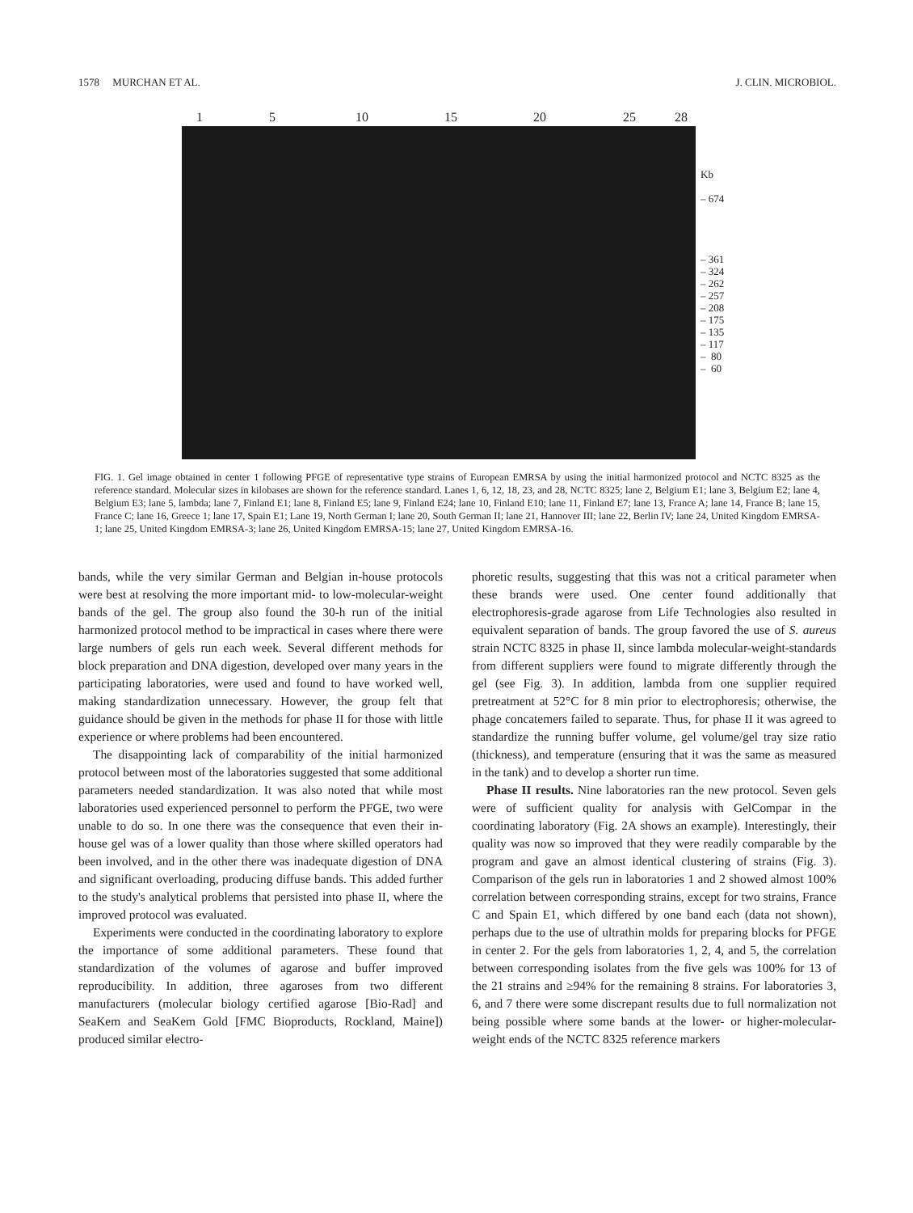1578 MURCHAN ET AL. J. CLIN. MICROBIOL.
1 5 10 15 20 25 28
Kb
– 674
– 361
– 324
– 262
– 257
– 208
– 175
– 135
– 117
– 80
– 60
FIG. 1. Gel image obtained in center 1 following PFGE of representative type strains of European EMRSA by using the initial harmonized protocol and NCTC 8325 as the reference standard. Molecular sizes in kilobases are shown for the reference standard. Lanes 1, 6, 12, 18, 23, and 28, NCTC 8325; lane 2, Belgium E1; lane 3, Belgium E2; lane 4, Belgium E3; lane 5, lambda; lane 7, Finland E1; lane 8, Finland E5; lane 9, Finland E24; lane 10, Finland E10; lane 11, Finland E7; lane 13, France A; lane 14, France B; lane 15, France C; lane 16, Greece 1; lane 17, Spain E1; Lane 19, North German I; lane 20, South German II; lane 21, Hannover III; lane 22, Berlin IV; lane 24, United Kingdom EMRSA-1; lane 25, United Kingdom EMRSA-3; lane 26, United Kingdom EMRSA-15; lane 27, United Kingdom EMRSA-16.
bands, while the very similar German and Belgian in-house protocols were best at resolving the more important mid- to low-molecular-weight bands of the gel. The group also found the 30-h run of the initial harmonized protocol method to be impractical in cases where there were large numbers of gels run each week. Several different methods for block preparation and DNA digestion, developed over many years in the participating laboratories, were used and found to have worked well, making standardization unnecessary. However, the group felt that guidance should be given in the methods for phase II for those with little experience or where problems had been encountered.
The disappointing lack of comparability of the initial harmonized protocol between most of the laboratories suggested that some additional parameters needed standardization. It was also noted that while most laboratories used experienced personnel to perform the PFGE, two were unable to do so. In one there was the consequence that even their in-house gel was of a lower quality than those where skilled operators had been involved, and in the other there was inadequate digestion of DNA and significant overloading, producing diffuse bands. This added further to the study's analytical problems that persisted into phase II, where the improved protocol was evaluated.
Experiments were conducted in the coordinating laboratory to explore the importance of some additional parameters. These found that standardization of the volumes of agarose and buffer improved reproducibility. In addition, three agaroses from two different manufacturers (molecular biology certified agarose [Bio-Rad] and SeaKem and SeaKem Gold [FMC Bioproducts, Rockland, Maine]) produced similar electro-
phoretic results, suggesting that this was not a critical parameter when these brands were used. One center found additionally that electrophoresis-grade agarose from Life Technologies also resulted in equivalent separation of bands. The group favored the use of S. aureus strain NCTC 8325 in phase II, since lambda molecular-weight-standards from different suppliers were found to migrate differently through the gel (see Fig. 3). In addition, lambda from one supplier required pretreatment at 52°C for 8 min prior to electrophoresis; otherwise, the phage concatemers failed to separate. Thus, for phase II it was agreed to standardize the running buffer volume, gel volume/gel tray size ratio (thickness), and temperature (ensuring that it was the same as measured in the tank) and to develop a shorter run time.
Phase II results. Nine laboratories ran the new protocol. Seven gels were of sufficient quality for analysis with GelCompar in the coordinating laboratory (Fig. 2A shows an example). Interestingly, their quality was now so improved that they were readily comparable by the program and gave an almost identical clustering of strains (Fig. 3). Comparison of the gels run in laboratories 1 and 2 showed almost 100% correlation between corresponding strains, except for two strains, France C and Spain E1, which differed by one band each (data not shown), perhaps due to the use of ultrathin molds for preparing blocks for PFGE in center 2. For the gels from laboratories 1, 2, 4, and 5, the correlation between corresponding isolates from the five gels was 100% for 13 of the 21 strains and ≥94% for the remaining 8 strains. For laboratories 3, 6, and 7 there were some discrepant results due to full normalization not being possible where some bands at the lower- or higher-molecular-weight ends of the NCTC 8325 reference markers